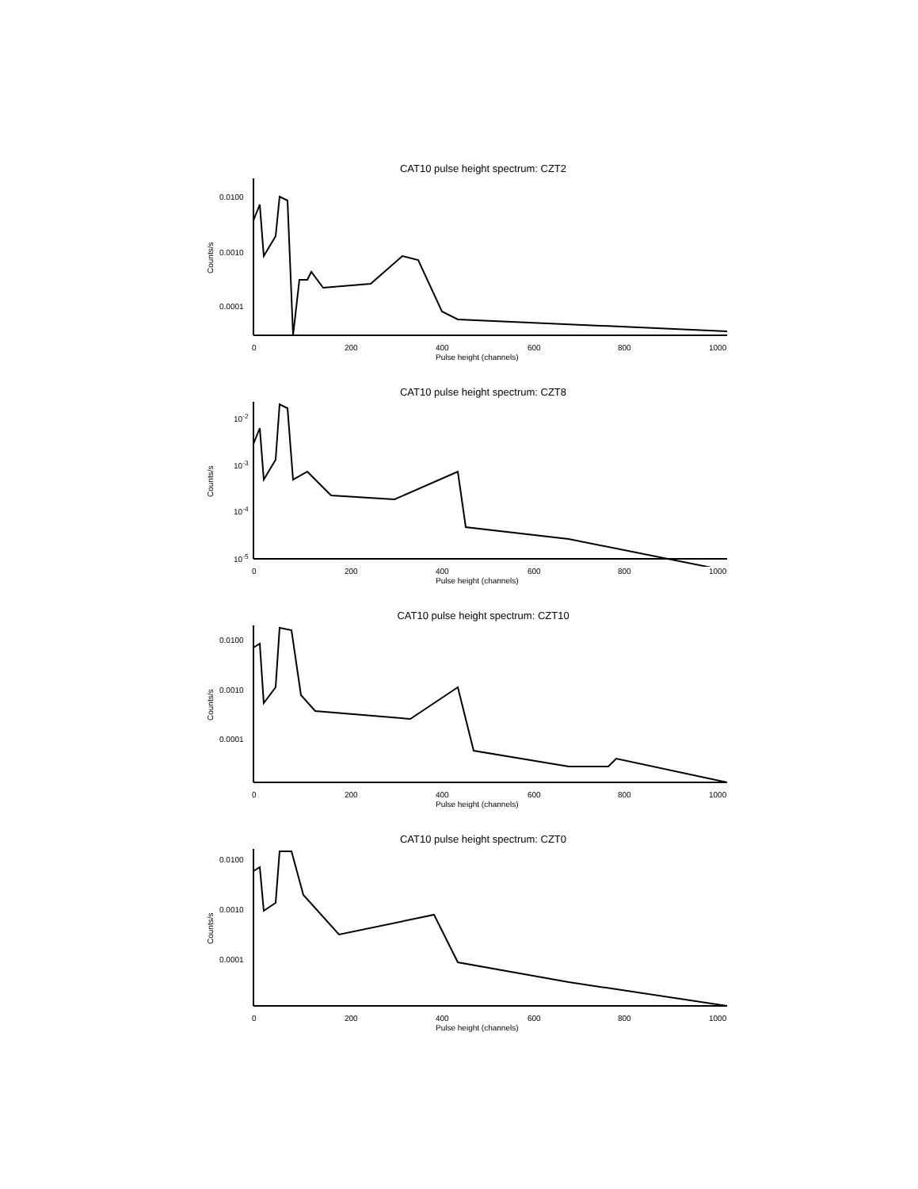CAT10 pulse height spectrum: CZT2
Counts/s
0.0100
0.0010
0.0001
0 200 400 600 800 1000
Pulse height (channels)
CAT10 pulse height spectrum: CZT8
Counts/s
10<sup>-2</sup>
10<sup>-3</sup>
10<sup>-4</sup>
10<sup>-5</sup>
0 200 400 600 800 1000
Pulse height (channels)
CAT10 pulse height spectrum: CZT10
Counts/s
0.0100
0.0010
0.0001
0 200 400 600 800 1000
Pulse height (channels)
CAT10 pulse height spectrum: CZT0
Counts/s
0.0100
0.0010
0.0001
0 200 400 600 800 1000
Pulse height (channels)